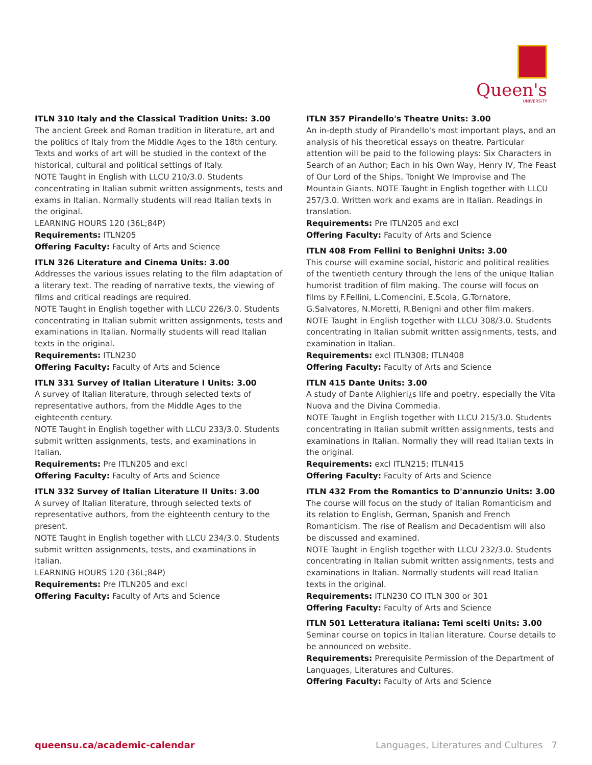Queen's
UNIVERSITY
ITLN 310 Italy and the Classical Tradition Units: 3.00
The ancient Greek and Roman tradition in literature, art and the politics of Italy from the Middle Ages to the 18th century. Texts and works of art will be studied in the context of the historical, cultural and political settings of Italy.
NOTE Taught in English with LLCU 210/3.0. Students concentrating in Italian submit written assignments, tests and exams in Italian. Normally students will read Italian texts in the original.
LEARNING HOURS 120 (36L;84P)
Requirements: ITLN205
Offering Faculty: Faculty of Arts and Science
ITLN 326 Literature and Cinema Units: 3.00
Addresses the various issues relating to the film adaptation of a literary text. The reading of narrative texts, the viewing of films and critical readings are required.
NOTE Taught in English together with LLCU 226/3.0. Students concentrating in Italian submit written assignments, tests and examinations in Italian. Normally students will read Italian texts in the original.
Requirements: ITLN230
Offering Faculty: Faculty of Arts and Science
ITLN 331 Survey of Italian Literature I Units: 3.00
A survey of Italian literature, through selected texts of representative authors, from the Middle Ages to the eighteenth century.
NOTE Taught in English together with LLCU 233/3.0. Students submit written assignments, tests, and examinations in Italian.
Requirements: Pre ITLN205 and excl
Offering Faculty: Faculty of Arts and Science
ITLN 332 Survey of Italian Literature II Units: 3.00
A survey of Italian literature, through selected texts of representative authors, from the eighteenth century to the present.
NOTE Taught in English together with LLCU 234/3.0. Students submit written assignments, tests, and examinations in Italian.
LEARNING HOURS 120 (36L;84P)
Requirements: Pre ITLN205 and excl
Offering Faculty: Faculty of Arts and Science
ITLN 357 Pirandello's Theatre Units: 3.00
An in-depth study of Pirandello's most important plays, and an analysis of his theoretical essays on theatre. Particular attention will be paid to the following plays: Six Characters in Search of an Author; Each in his Own Way, Henry IV, The Feast of Our Lord of the Ships, Tonight We Improvise and The Mountain Giants. NOTE Taught in English together with LLCU 257/3.0. Written work and exams are in Italian. Readings in translation.
Requirements: Pre ITLN205 and excl
Offering Faculty: Faculty of Arts and Science
ITLN 408 From Fellini to Benighni Units: 3.00
This course will examine social, historic and political realities of the twentieth century through the lens of the unique Italian humorist tradition of film making. The course will focus on films by F.Fellini, L.Comencini, E.Scola, G.Tornatore, G.Salvatores, N.Moretti, R.Benigni and other film makers. NOTE Taught in English together with LLCU 308/3.0. Students concentrating in Italian submit written assignments, tests, and examination in Italian.
Requirements: excl ITLN308; ITLN408
Offering Faculty: Faculty of Arts and Science
ITLN 415 Dante Units: 3.00
A study of Dante Alighieri¿s life and poetry, especially the Vita Nuova and the Divina Commedia.
NOTE Taught in English together with LLCU 215/3.0. Students concentrating in Italian submit written assignments, tests and examinations in Italian. Normally they will read Italian texts in the original.
Requirements: excl ITLN215; ITLN415
Offering Faculty: Faculty of Arts and Science
ITLN 432 From the Romantics to D'annunzio Units: 3.00
The course will focus on the study of Italian Romanticism and its relation to English, German, Spanish and French Romanticism. The rise of Realism and Decadentism will also be discussed and examined.
NOTE Taught in English together with LLCU 232/3.0. Students concentrating in Italian submit written assignments, tests and examinations in Italian. Normally students will read Italian texts in the original.
Requirements: ITLN230 CO ITLN 300 or 301
Offering Faculty: Faculty of Arts and Science
ITLN 501 Letteratura italiana: Temi scelti Units: 3.00
Seminar course on topics in Italian literature. Course details to be announced on website.
Requirements: Prerequisite Permission of the Department of Languages, Literatures and Cultures.
Offering Faculty: Faculty of Arts and Science
queensu.ca/academic-calendar Languages, Literatures and Cultures 7